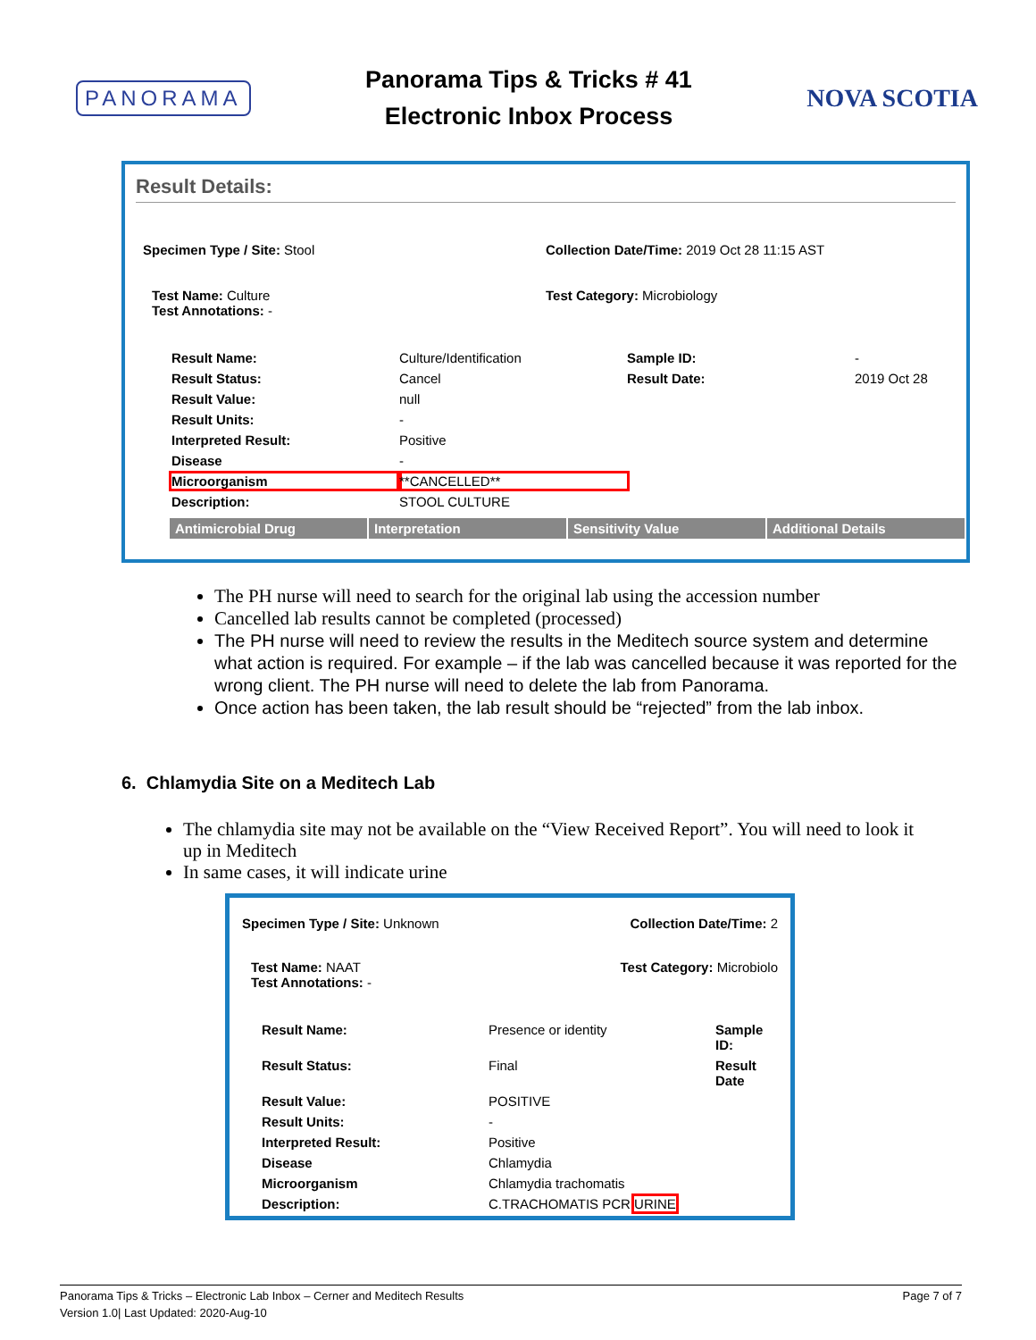PANORAMA
Panorama Tips & Tricks # 41
Electronic Inbox Process
NOVA SCOTIA
Result Details:
Specimen Type / Site: Stool Collection Date/Time: 2019 Oct 28 11:15 AST
Test Name: Culture
Test Annotations: -
Test Category: Microbiology
Result Name: Culture/Identification Sample ID: - Result Status: Cancel Result Date: 2019 Oct 28 Result Value: null Result Units: - Interpreted Result: Positive Disease - Microorganism **CANCELLED** Description: STOOL CULTURE
Antimicrobial Drug Interpretation Sensitivity Value Additional Details
The PH nurse will need to search for the original lab using the accession number
Cancelled lab results cannot be completed (processed)
The PH nurse will need to review the results in the Meditech source system and determine what action is required. For example – if the lab was cancelled because it was reported for the wrong client. The PH nurse will need to delete the lab from Panorama.
Once action has been taken, the lab result should be “rejected” from the lab inbox.
6. Chlamydia Site on a Meditech Lab
The chlamydia site may not be available on the “View Received Report”. You will need to look it up in Meditech
In same cases, it will indicate urine
Specimen Type / Site: Unknown Collection Date/Time: 2
Test Name: NAAT
Test Annotations: -
Test Category: Microbiolo
Result Name: Presence or identity Sample ID: Result Status: Final Result Date Result Value: POSITIVE Result Units: - Interpreted Result: Positive Disease Chlamydia Microorganism Chlamydia trachomatis Description: C.TRACHOMATIS PCR URINE
Panorama Tips & Tricks – Electronic Lab Inbox – Cerner and Meditech Results Page 7 of 7
Version 1.0| Last Updated: 2020-Aug-10